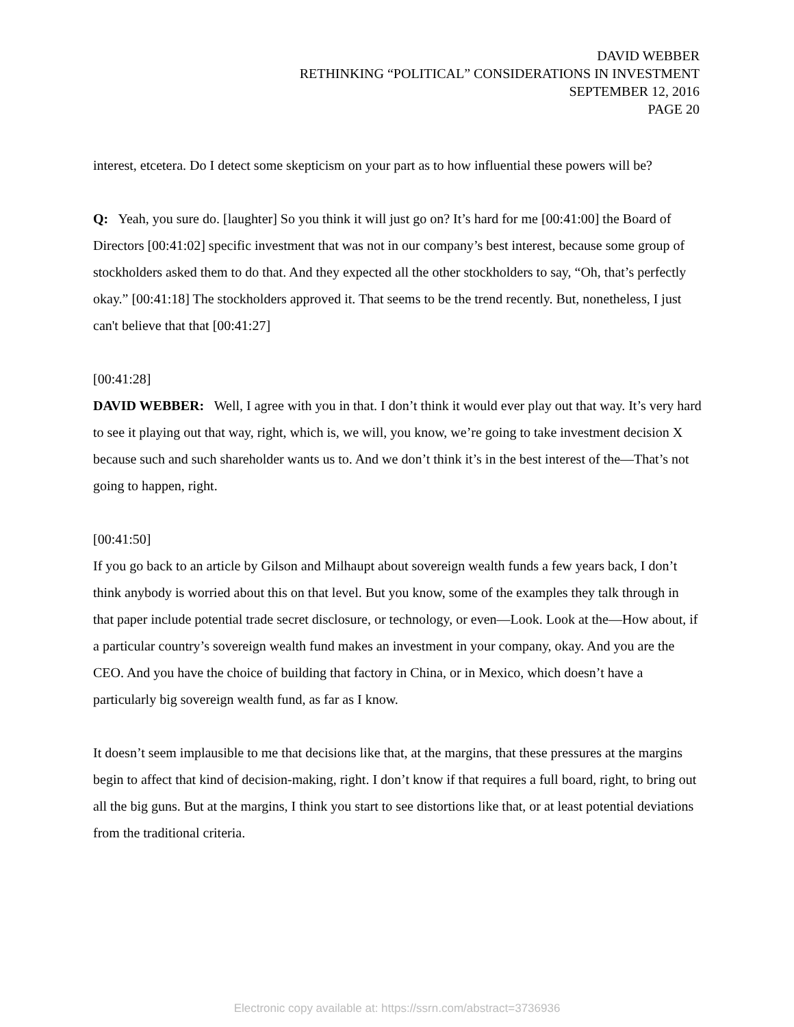DAVID WEBBER
RETHINKING “POLITICAL” CONSIDERATIONS IN INVESTMENT
SEPTEMBER 12, 2016
PAGE 20
interest, etcetera. Do I detect some skepticism on your part as to how influential these powers will be?
Q: Yeah, you sure do. [laughter] So you think it will just go on? It’s hard for me [00:41:00] the Board of Directors [00:41:02] specific investment that was not in our company’s best interest, because some group of stockholders asked them to do that. And they expected all the other stockholders to say, “Oh, that’s perfectly okay.” [00:41:18] The stockholders approved it. That seems to be the trend recently. But, nonetheless, I just can't believe that that [00:41:27]
[00:41:28]
DAVID WEBBER: Well, I agree with you in that. I don’t think it would ever play out that way. It’s very hard to see it playing out that way, right, which is, we will, you know, we’re going to take investment decision X because such and such shareholder wants us to. And we don’t think it’s in the best interest of the—That’s not going to happen, right.
[00:41:50]
If you go back to an article by Gilson and Milhaupt about sovereign wealth funds a few years back, I don’t think anybody is worried about this on that level. But you know, some of the examples they talk through in that paper include potential trade secret disclosure, or technology, or even—Look. Look at the—How about, if a particular country’s sovereign wealth fund makes an investment in your company, okay. And you are the CEO. And you have the choice of building that factory in China, or in Mexico, which doesn’t have a particularly big sovereign wealth fund, as far as I know.
It doesn’t seem implausible to me that decisions like that, at the margins, that these pressures at the margins begin to affect that kind of decision-making, right. I don’t know if that requires a full board, right, to bring out all the big guns. But at the margins, I think you start to see distortions like that, or at least potential deviations from the traditional criteria.
Electronic copy available at: https://ssrn.com/abstract=3736936